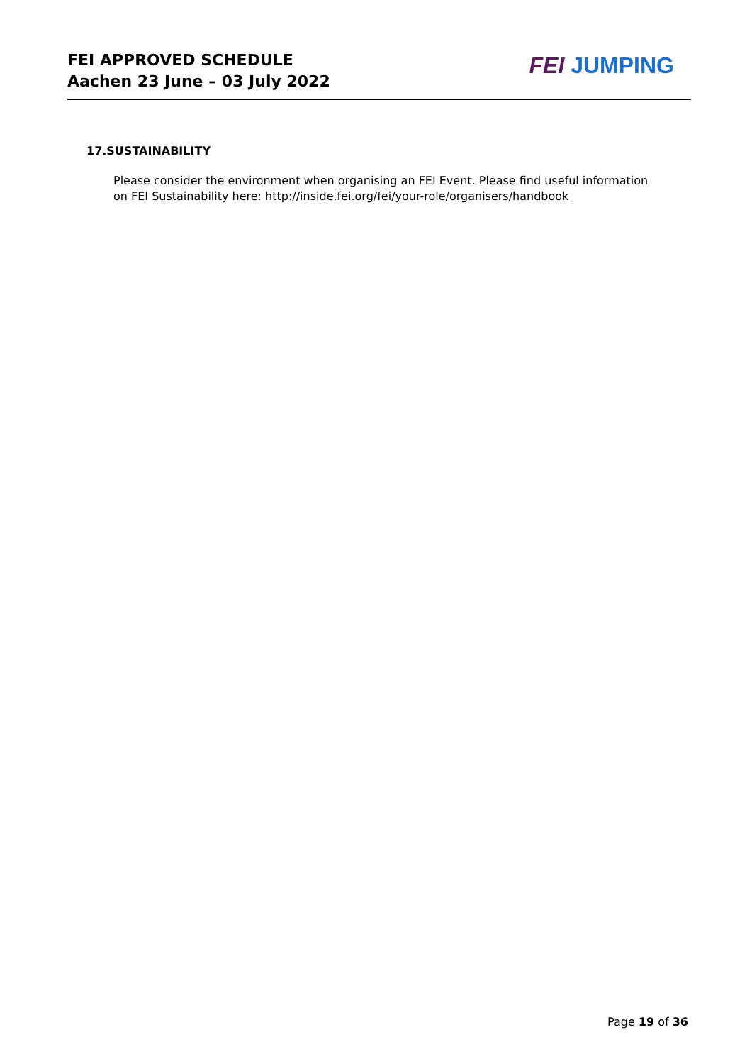FEI APPROVED SCHEDULE
Aachen 23 June – 03 July 2022
FEI JUMPING
17.SUSTAINABILITY
Please consider the environment when organising an FEI Event. Please find useful information on FEI Sustainability here: http://inside.fei.org/fei/your-role/organisers/handbook
Page 19 of 36